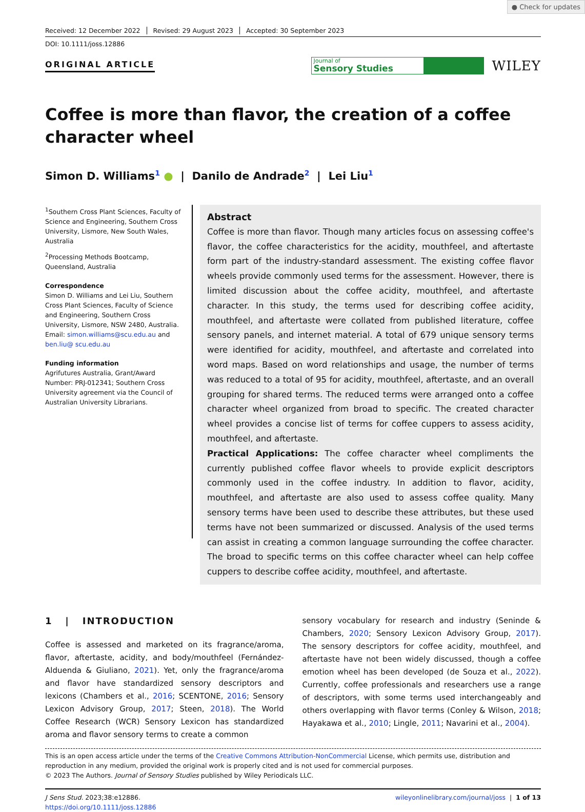● Check for updates
Received: 12 December 2022 Revised: 29 August 2023 Accepted: 30 September 2023
DOI: 10.1111/joss.12886
ORIGINAL ARTICLE
Journal of
Sensory Studies
WILEY
Coffee is more than flavor, the creation of a coffee character wheel
Simon D. Williams<sup>1</sup> ● | Danilo de Andrade<sup>2</sup> | Lei Liu<sup>1</sup>
<sup>1</sup> Southern Cross Plant Sciences, Faculty of Science and Engineering, Southern Cross University, Lismore, New South Wales, Australia
<sup>2</sup> Processing Methods Bootcamp, Queensland, Australia
Correspondence
Simon D. Williams and Lei Liu, Southern Cross Plant Sciences, Faculty of Science and Engineering, Southern Cross University, Lismore, NSW 2480, Australia.
Email: simon.williams@scu.edu.au and ben.liu@ scu.edu.au
Funding information
Agrifutures Australia, Grant/Award Number: PRJ-012341; Southern Cross University agreement via the Council of Australian University Librarians.
Abstract
Coffee is more than flavor. Though many articles focus on assessing coffee's flavor, the coffee characteristics for the acidity, mouthfeel, and aftertaste form part of the industry-standard assessment. The existing coffee flavor wheels provide commonly used terms for the assessment. However, there is limited discussion about the coffee acidity, mouthfeel, and aftertaste character. In this study, the terms used for describing coffee acidity, mouthfeel, and aftertaste were collated from published literature, coffee sensory panels, and internet material. A total of 679 unique sensory terms were identified for acidity, mouthfeel, and aftertaste and correlated into word maps. Based on word relationships and usage, the number of terms was reduced to a total of 95 for acidity, mouthfeel, aftertaste, and an overall grouping for shared terms. The reduced terms were arranged onto a coffee character wheel organized from broad to specific. The created character wheel provides a concise list of terms for coffee cuppers to assess acidity, mouthfeel, and aftertaste.
Practical Applications: The coffee character wheel compliments the currently published coffee flavor wheels to provide explicit descriptors commonly used in the coffee industry. In addition to flavor, acidity, mouthfeel, and aftertaste are also used to assess coffee quality. Many sensory terms have been used to describe these attributes, but these used terms have not been summarized or discussed. Analysis of the used terms can assist in creating a common language surrounding the coffee character. The broad to specific terms on this coffee character wheel can help coffee cuppers to describe coffee acidity, mouthfeel, and aftertaste.
1 | INTRODUCTION
Coffee is assessed and marketed on its fragrance/aroma, flavor, aftertaste, acidity, and body/mouthfeel (Fernández-Alduenda & Giuliano, 2021). Yet, only the fragrance/aroma and flavor have standardized sensory descriptors and lexicons (Chambers et al., 2016; SCENTONE, 2016; Sensory Lexicon Advisory Group, 2017; Steen, 2018). The World Coffee Research (WCR) Sensory Lexicon has standardized aroma and flavor sensory terms to create a common
sensory vocabulary for research and industry (Seninde & Chambers, 2020; Sensory Lexicon Advisory Group, 2017). The sensory descriptors for coffee acidity, mouthfeel, and aftertaste have not been widely discussed, though a coffee emotion wheel has been developed (de Souza et al., 2022). Currently, coffee professionals and researchers use a range of descriptors, with some terms used interchangeably and others overlapping with flavor terms (Conley & Wilson, 2018; Hayakawa et al., 2010; Lingle, 2011; Navarini et al., 2004).
This is an open access article under the terms of the Creative Commons Attribution-NonCommercial License, which permits use, distribution and reproduction in any medium, provided the original work is properly cited and is not used for commercial purposes.
© 2023 The Authors. Journal of Sensory Studies published by Wiley Periodicals LLC.
J Sens Stud. 2023;38:e12886.
https://doi.org/10.1111/joss.12886
wileyonlinelibrary.com/journal/joss | 1 of 13